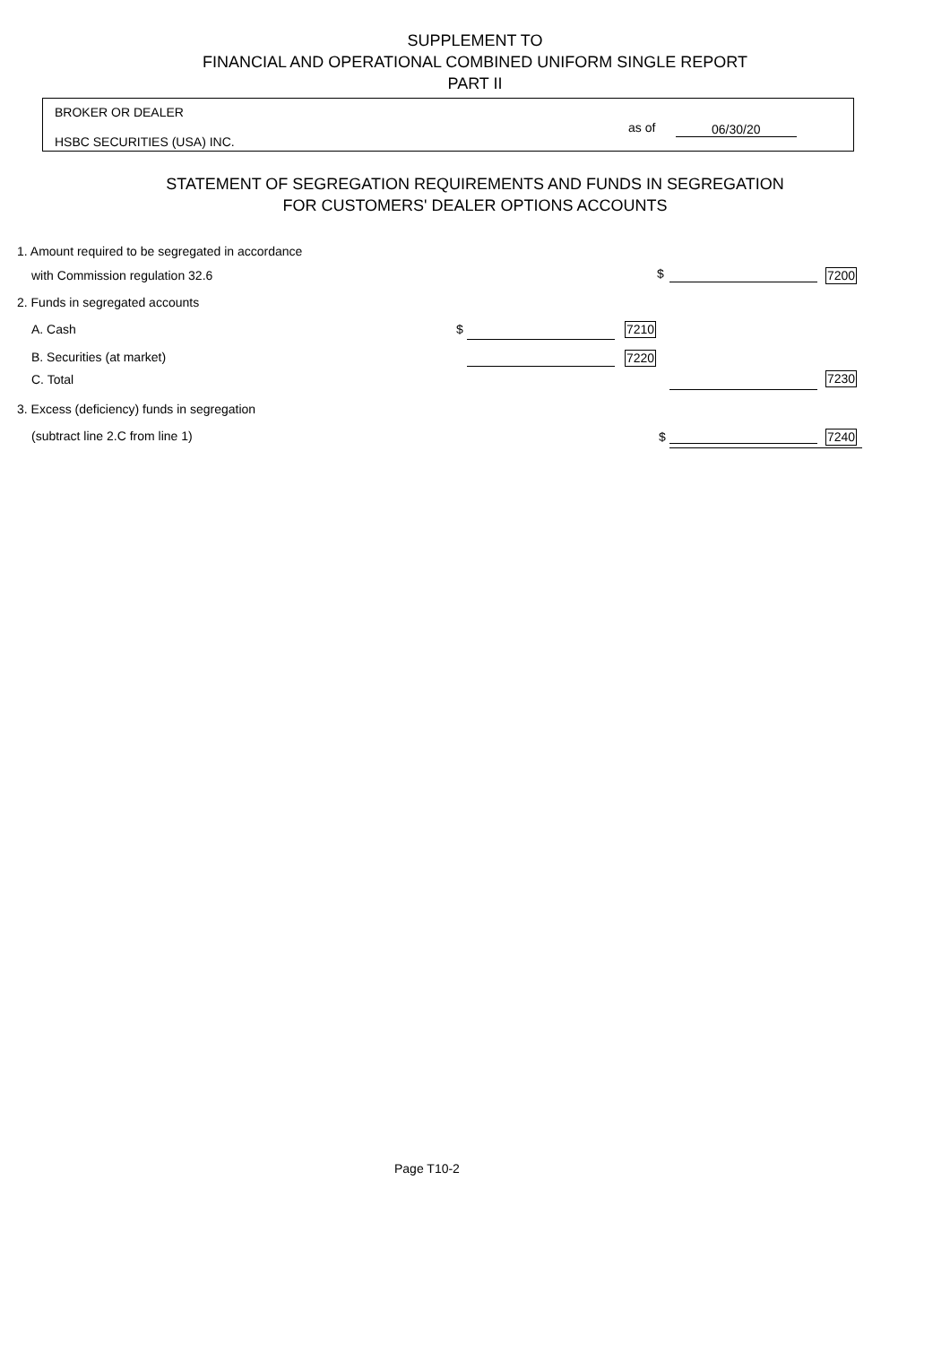SUPPLEMENT TO
FINANCIAL AND OPERATIONAL COMBINED UNIFORM SINGLE REPORT
PART II
BROKER OR DEALER
as of 06/30/20
HSBC SECURITIES (USA) INC.
STATEMENT OF SEGREGATION REQUIREMENTS AND FUNDS IN SEGREGATION
FOR CUSTOMERS' DEALER OPTIONS ACCOUNTS
1. Amount required to be segregated in accordance
with Commission regulation 32.6
$ 7200
2. Funds in segregated accounts
A. Cash $ 7210
B. Securities (at market) 7220
C. Total 7230
3. Excess (deficiency) funds in segregation
(subtract line 2.C from line 1)
$ 7240
Page T10-2